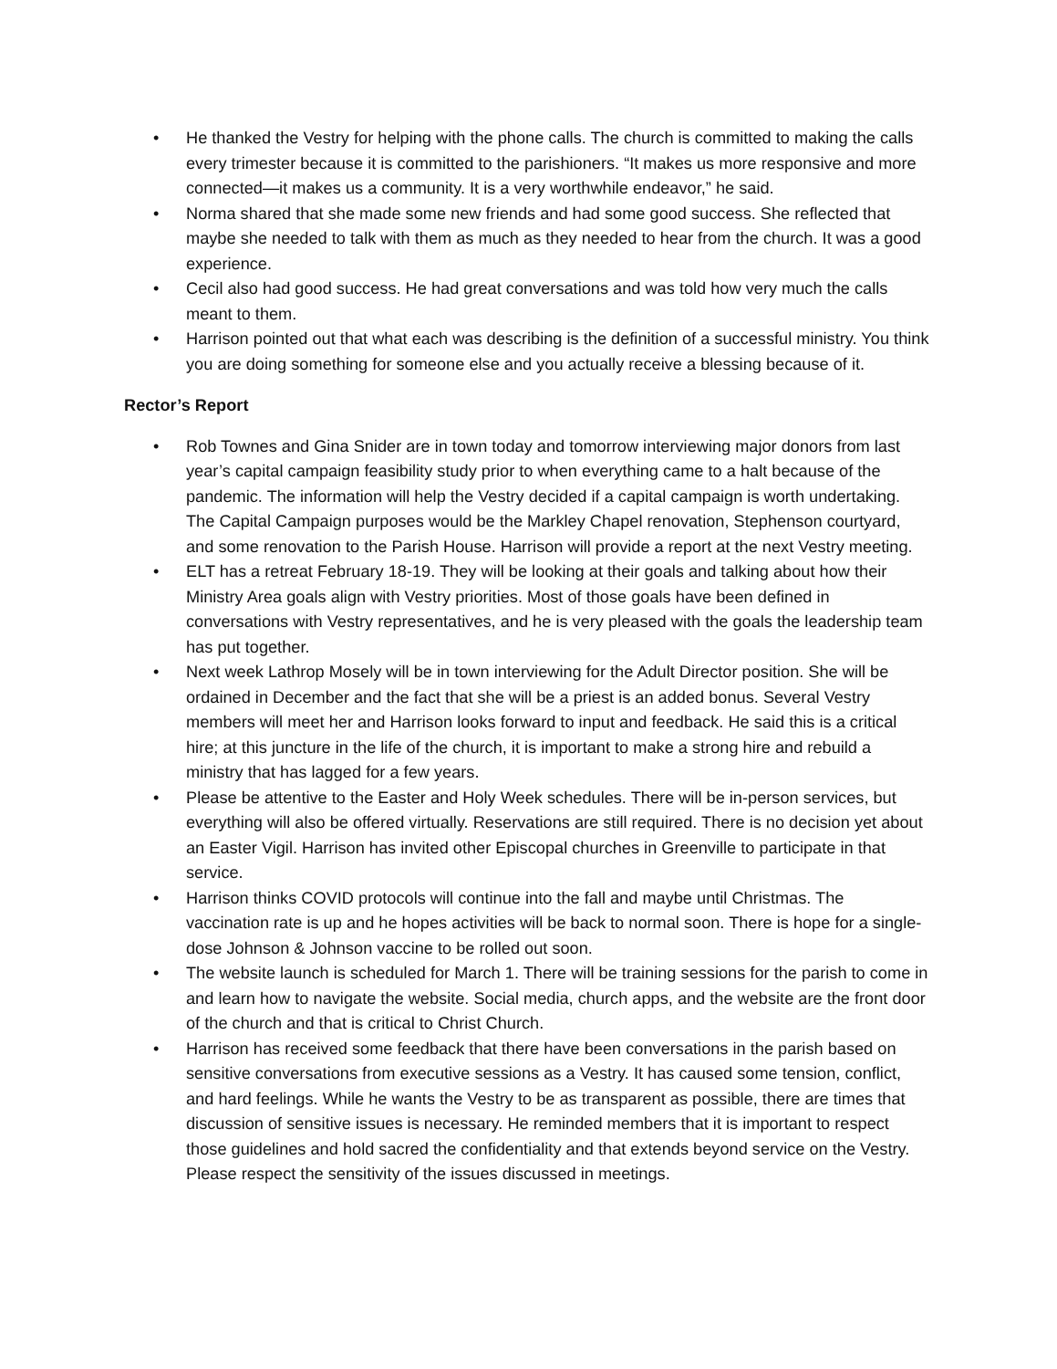• He thanked the Vestry for helping with the phone calls. The church is committed to making the calls every trimester because it is committed to the parishioners. “It makes us more responsive and more connected—it makes us a community. It is a very worthwhile endeavor,” he said.
• Norma shared that she made some new friends and had some good success. She reflected that maybe she needed to talk with them as much as they needed to hear from the church. It was a good experience.
• Cecil also had good success. He had great conversations and was told how very much the calls meant to them.
• Harrison pointed out that what each was describing is the definition of a successful ministry. You think you are doing something for someone else and you actually receive a blessing because of it.
Rector’s Report
• Rob Townes and Gina Snider are in town today and tomorrow interviewing major donors from last year’s capital campaign feasibility study prior to when everything came to a halt because of the pandemic. The information will help the Vestry decided if a capital campaign is worth undertaking. The Capital Campaign purposes would be the Markley Chapel renovation, Stephenson courtyard, and some renovation to the Parish House. Harrison will provide a report at the next Vestry meeting.
• ELT has a retreat February 18-19. They will be looking at their goals and talking about how their Ministry Area goals align with Vestry priorities. Most of those goals have been defined in conversations with Vestry representatives, and he is very pleased with the goals the leadership team has put together.
• Next week Lathrop Mosely will be in town interviewing for the Adult Director position. She will be ordained in December and the fact that she will be a priest is an added bonus. Several Vestry members will meet her and Harrison looks forward to input and feedback. He said this is a critical hire; at this juncture in the life of the church, it is important to make a strong hire and rebuild a ministry that has lagged for a few years.
• Please be attentive to the Easter and Holy Week schedules. There will be in-person services, but everything will also be offered virtually. Reservations are still required. There is no decision yet about an Easter Vigil. Harrison has invited other Episcopal churches in Greenville to participate in that service.
• Harrison thinks COVID protocols will continue into the fall and maybe until Christmas. The vaccination rate is up and he hopes activities will be back to normal soon. There is hope for a single-dose Johnson & Johnson vaccine to be rolled out soon.
• The website launch is scheduled for March 1. There will be training sessions for the parish to come in and learn how to navigate the website. Social media, church apps, and the website are the front door of the church and that is critical to Christ Church.
• Harrison has received some feedback that there have been conversations in the parish based on sensitive conversations from executive sessions as a Vestry. It has caused some tension, conflict, and hard feelings. While he wants the Vestry to be as transparent as possible, there are times that discussion of sensitive issues is necessary. He reminded members that it is important to respect those guidelines and hold sacred the confidentiality and that extends beyond service on the Vestry. Please respect the sensitivity of the issues discussed in meetings.